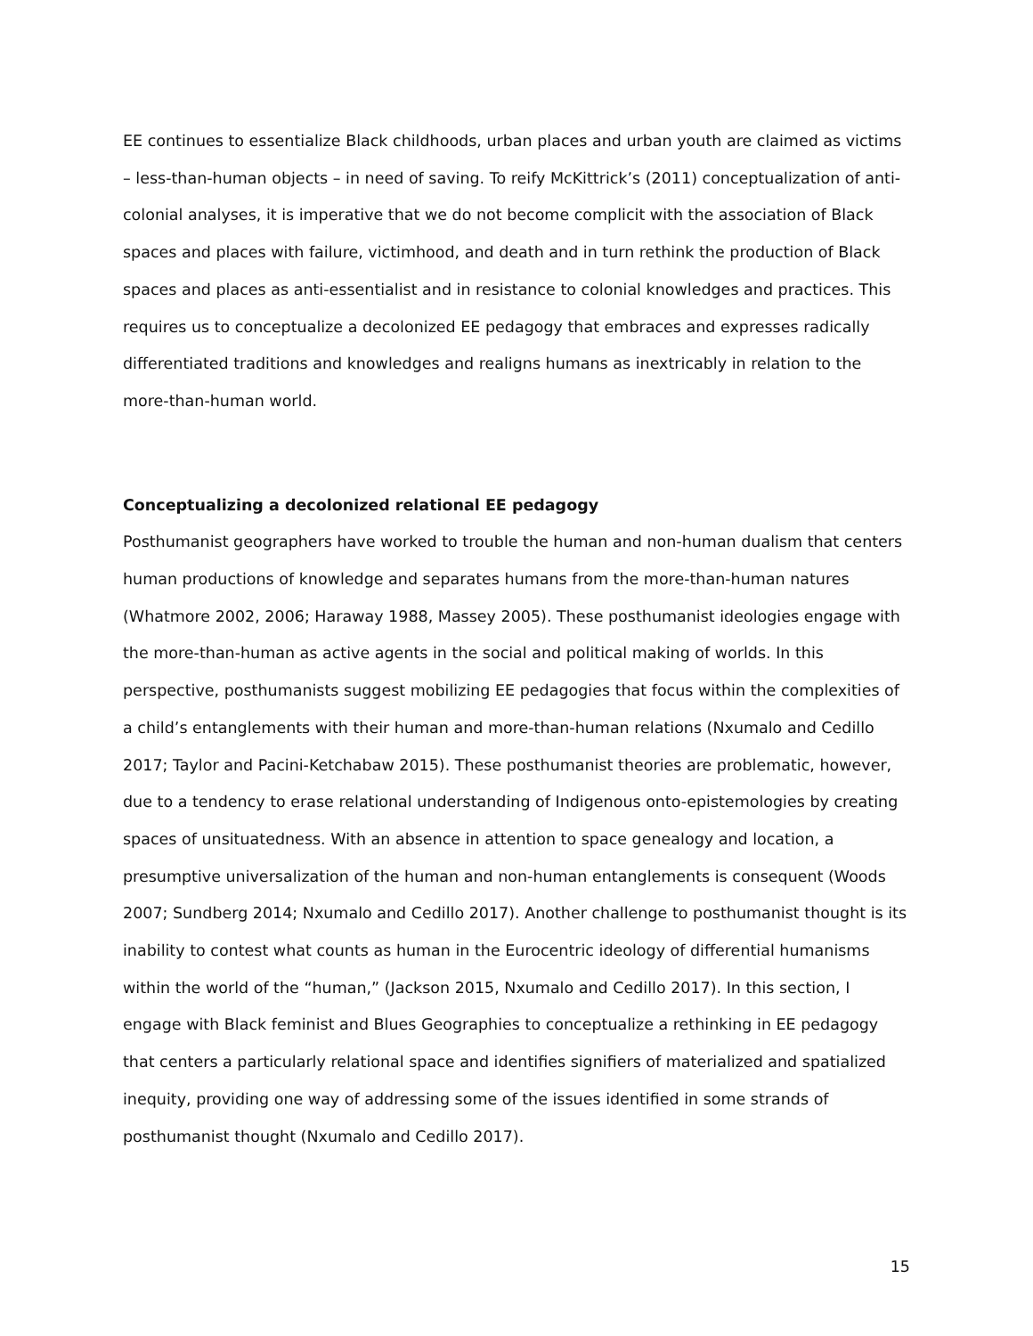EE continues to essentialize Black childhoods, urban places and urban youth are claimed as victims – less-than-human objects – in need of saving. To reify McKittrick’s (2011) conceptualization of anti-colonial analyses, it is imperative that we do not become complicit with the association of Black spaces and places with failure, victimhood, and death and in turn rethink the production of Black spaces and places as anti-essentialist and in resistance to colonial knowledges and practices. This requires us to conceptualize a decolonized EE pedagogy that embraces and expresses radically differentiated traditions and knowledges and realigns humans as inextricably in relation to the more-than-human world.
Conceptualizing a decolonized relational EE pedagogy
Posthumanist geographers have worked to trouble the human and non-human dualism that centers human productions of knowledge and separates humans from the more-than-human natures (Whatmore 2002, 2006; Haraway 1988, Massey 2005). These posthumanist ideologies engage with the more-than-human as active agents in the social and political making of worlds. In this perspective, posthumanists suggest mobilizing EE pedagogies that focus within the complexities of a child’s entanglements with their human and more-than-human relations (Nxumalo and Cedillo 2017; Taylor and Pacini-Ketchabaw 2015). These posthumanist theories are problematic, however, due to a tendency to erase relational understanding of Indigenous onto-epistemologies by creating spaces of unsituatedness. With an absence in attention to space genealogy and location, a presumptive universalization of the human and non-human entanglements is consequent (Woods 2007; Sundberg 2014; Nxumalo and Cedillo 2017). Another challenge to posthumanist thought is its inability to contest what counts as human in the Eurocentric ideology of differential humanisms within the world of the “human,” (Jackson 2015, Nxumalo and Cedillo 2017). In this section, I engage with Black feminist and Blues Geographies to conceptualize a rethinking in EE pedagogy that centers a particularly relational space and identifies signifiers of materialized and spatialized inequity, providing one way of addressing some of the issues identified in some strands of posthumanist thought (Nxumalo and Cedillo 2017).
15